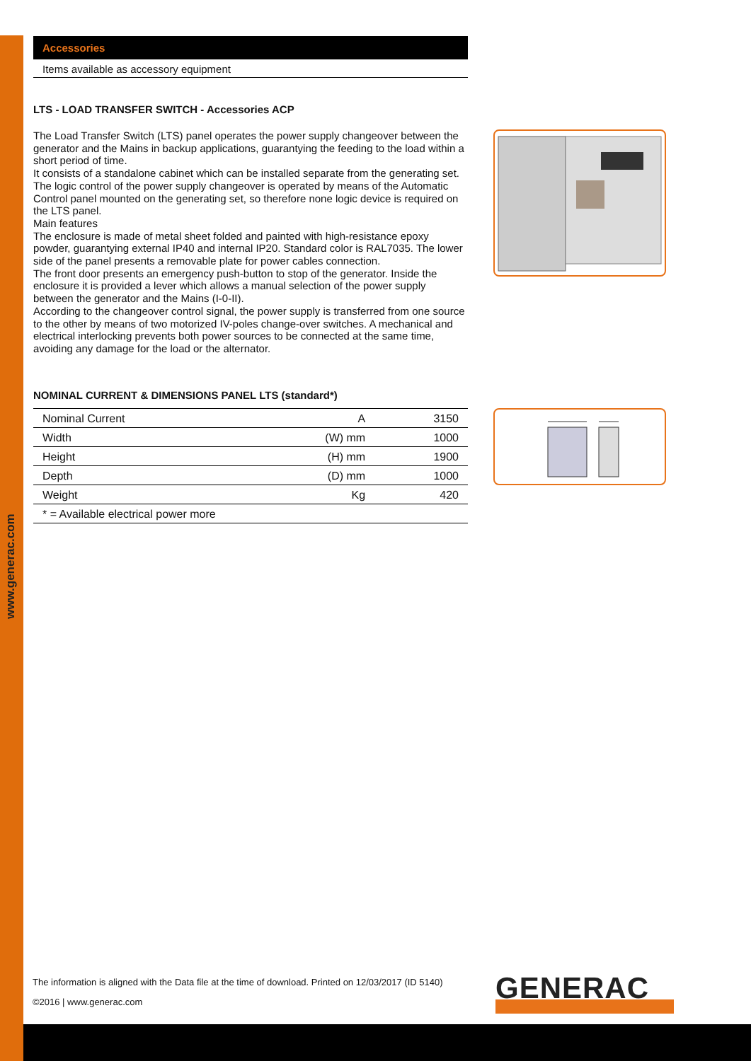www.generac.com
Accessories
Items available as accessory equipment
LTS - LOAD TRANSFER SWITCH - Accessories ACP
The Load Transfer Switch (LTS) panel operates the power supply changeover between the generator and the Mains in backup applications, guarantying the feeding to the load within a short period of time.
It consists of a standalone cabinet which can be installed separate from the generating set. The logic control of the power supply changeover is operated by means of the Automatic Control panel mounted on the generating set, so therefore none logic device is required on the LTS panel.
Main features
The enclosure is made of metal sheet folded and painted with high-resistance epoxy powder, guarantying external IP40 and internal IP20. Standard color is RAL7035. The lower side of the panel presents a removable plate for power cables connection.
The front door presents an emergency push-button to stop of the generator. Inside the enclosure it is provided a lever which allows a manual selection of the power supply between the generator and the Mains (I-0-II).
According to the changeover control signal, the power supply is transferred from one source to the other by means of two motorized IV-poles change-over switches. A mechanical and electrical interlocking prevents both power sources to be connected at the same time, avoiding any damage for the load or the alternator.
NOMINAL CURRENT & DIMENSIONS PANEL LTS (standard*)
| Nominal Current | A | 3150 |
| Width | (W) mm | 1000 |
| Height | (H) mm | 1900 |
| Depth | (D) mm | 1000 |
| Weight | Kg | 420 |
| * = Available electrical power more | | |
The information is aligned with the Data file at the time of download. Printed on 12/03/2017 (ID 5140)
©2016 | www.generac.com GENERAC